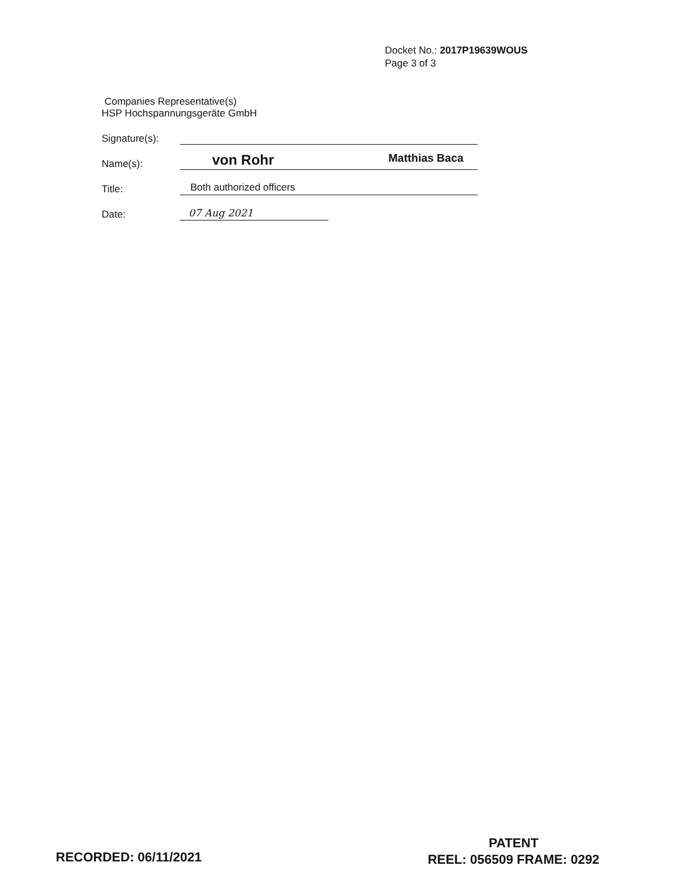Docket No.: 2017P19639WOUS
Page 3 of 3
Companies Representative(s)
HSP Hochspannungsgeräte GmbH
Signature(s):
Name(s): von Rohr Matthias Baca
Title: Both authorized officers
Date: 07 Aug 2021
RECORDED: 06/11/2021
PATENT
REEL: 056509 FRAME: 0292